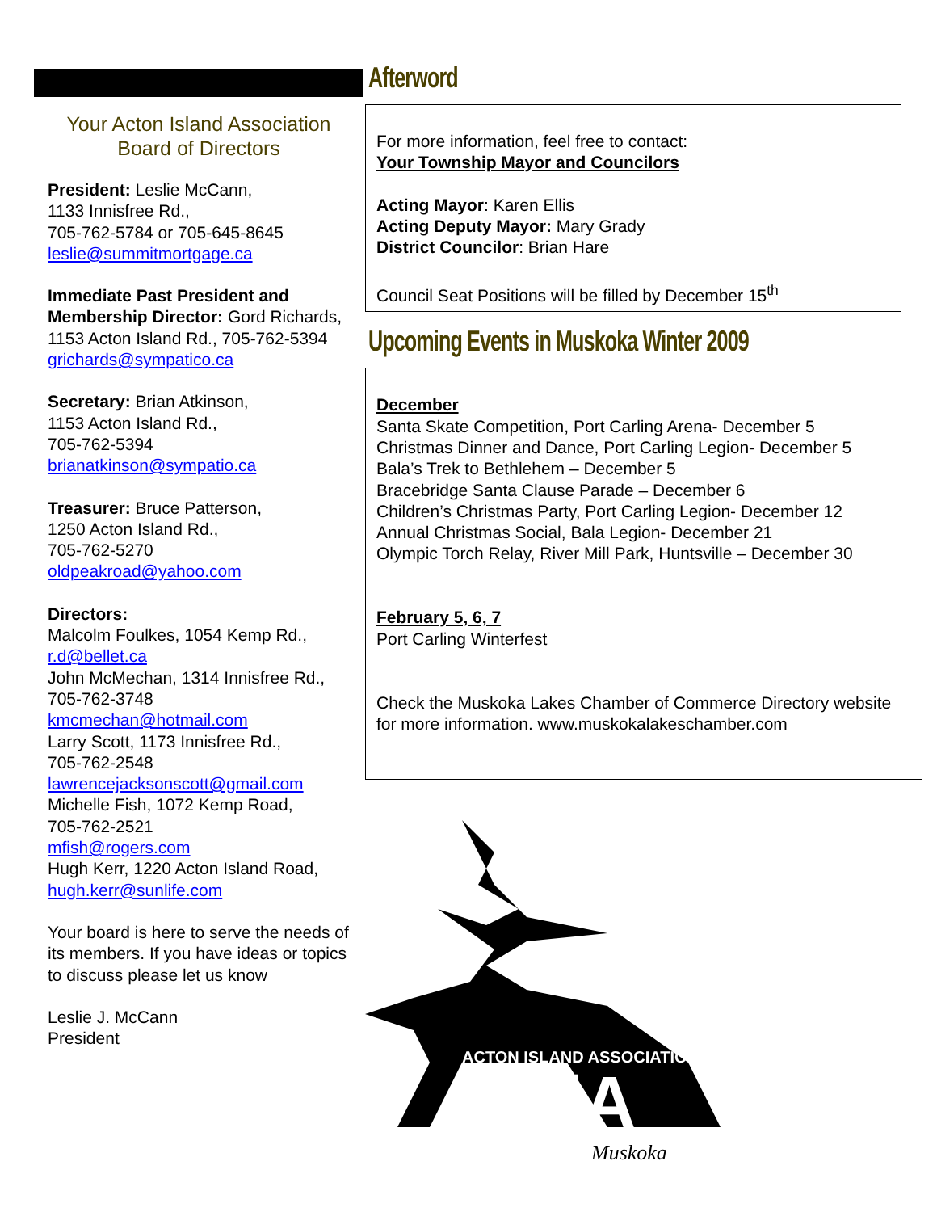Your Acton Island Association
Board of Directors
President: Leslie McCann,
1133 Innisfree Rd.,
705-762-5784 or 705-645-8645
leslie@summitmortgage.ca
Immediate Past President and Membership Director: Gord Richards, 1153 Acton Island Rd., 705-762-5394
grichards@sympatico.ca
Secretary: Brian Atkinson,
1153 Acton Island Rd.,
705-762-5394
brianatkinson@sympatio.ca
Treasurer: Bruce Patterson,
1250 Acton Island Rd.,
705-762-5270
oldpeakroad@yahoo.com
Directors:
Malcolm Foulkes, 1054 Kemp Rd.,
r.d@bellet.ca
John McMechan, 1314 Innisfree Rd., 705-762-3748
kmcmechan@hotmail.com
Larry Scott, 1173 Innisfree Rd.,
705-762-2548
lawrencejacksonscott@gmail.com
Michelle Fish, 1072 Kemp Road,
705-762-2521
mfish@rogers.com
Hugh Kerr, 1220 Acton Island Road,
hugh.kerr@sunlife.com
Your board is here to serve the needs of its members. If you have ideas or topics to discuss please let us know
Leslie J. McCann
President
Afterword
For more information, feel free to contact:
Your Township Mayor and Councilors
Acting Mayor: Karen Ellis
Acting Deputy Mayor: Mary Grady
District Councilor: Brian Hare
Council Seat Positions will be filled by December 15<sup>th</sup>
Upcoming Events in Muskoka Winter 2009
December
Santa Skate Competition, Port Carling Arena- December 5
Christmas Dinner and Dance, Port Carling Legion- December 5
Bala’s Trek to Bethlehem – December 5
Bracebridge Santa Clause Parade – December 6
Children’s Christmas Party, Port Carling Legion- December 12
Annual Christmas Social, Bala Legion- December 21
Olympic Torch Relay, River Mill Park, Huntsville – December 30
February 5, 6, 7
Port Carling Winterfest
Check the Muskoka Lakes Chamber of Commerce Directory website for more information. www.muskokalakeschamber.com
ACTON ISLAND ASSOCIATION
AiA
Muskoka